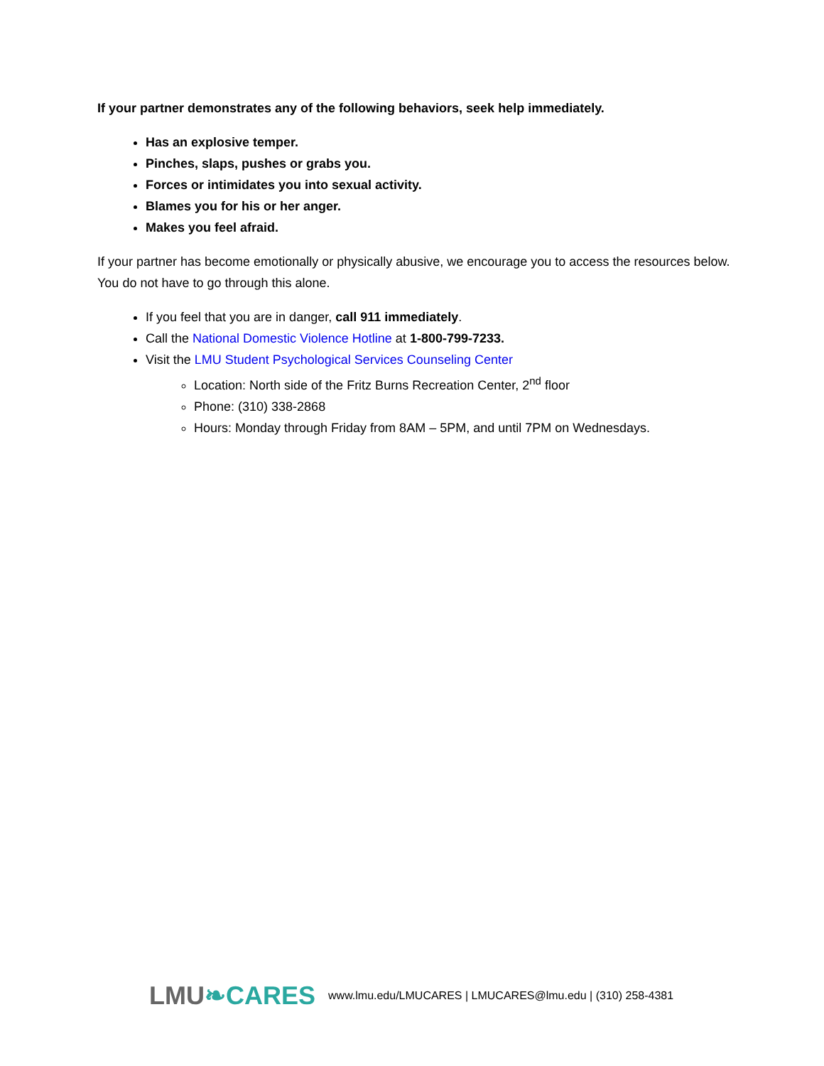If your partner demonstrates any of the following behaviors, seek help immediately.
Has an explosive temper.
Pinches, slaps, pushes or grabs you.
Forces or intimidates you into sexual activity.
Blames you for his or her anger.
Makes you feel afraid.
If your partner has become emotionally or physically abusive, we encourage you to access the resources below. You do not have to go through this alone.
If you feel that you are in danger, call 911 immediately.
Call the National Domestic Violence Hotline at 1-800-799-7233.
Visit the LMU Student Psychological Services Counseling Center
Location: North side of the Fritz Burns Recreation Center, 2<sup>nd</sup> floor
Phone: (310) 338-2868
Hours: Monday through Friday from 8AM – 5PM, and until 7PM on Wednesdays.
LMU❧CARES
www.lmu.edu/LMUCARES | LMUCARES@lmu.edu | (310) 258-4381